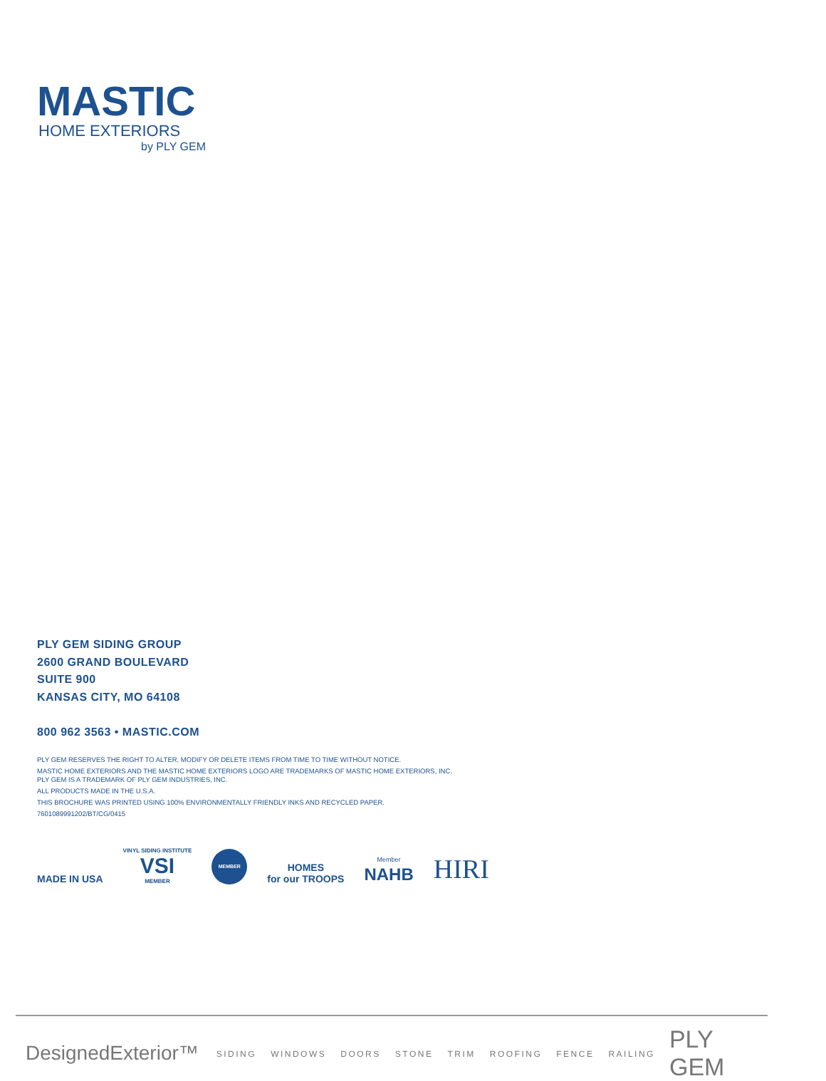MASTIC
HOME EXTERIORS
by PLY GEM
PLY GEM SIDING GROUP
2600 GRAND BOULEVARD
SUITE 900
KANSAS CITY, MO 64108
800 962 3563 • MASTIC.COM
PLY GEM RESERVES THE RIGHT TO ALTER, MODIFY OR DELETE ITEMS FROM TIME TO TIME WITHOUT NOTICE.
MASTIC HOME EXTERIORS AND THE MASTIC HOME EXTERIORS LOGO ARE TRADEMARKS OF MASTIC HOME EXTERIORS, INC.
PLY GEM IS A TRADEMARK OF PLY GEM INDUSTRIES, INC.
ALL PRODUCTS MADE IN THE U.S.A.
THIS BROCHURE WAS PRINTED USING 100% ENVIRONMENTALLY FRIENDLY INKS AND RECYCLED PAPER.
7601089991202/BT/CG/0415
MADE IN USA
VINYL SIDING INSTITUTE
VSI
MEMBER
MEMBER
HOMES
for our TROOPS
Member
NAHB
HIRI
DesignedExterior™ SIDING WINDOWS DOORS STONE TRIM ROOFING FENCE RAILING PLY GEM